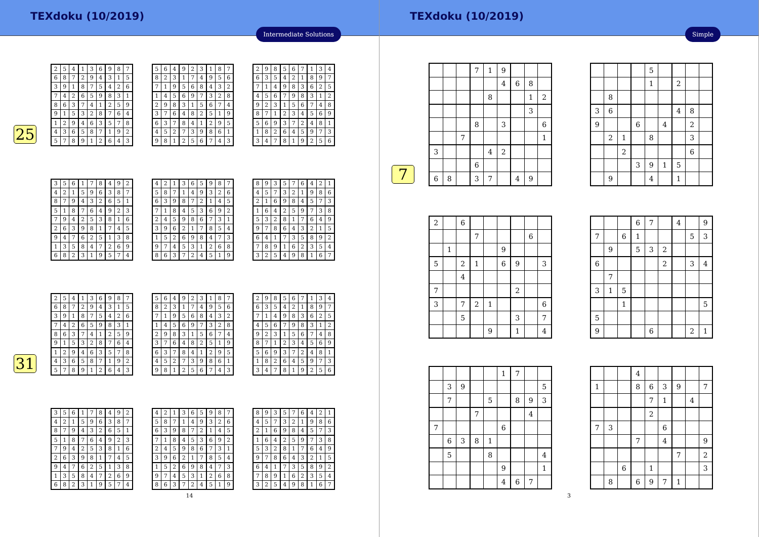TEXdoku (10/2019)
Intermediate Solutions
25
| 2 | 5 | 4 | 1 | 3 | 6 | 9 | 8 | 7 |
| 6 | 8 | 7 | 2 | 9 | 4 | 3 | 1 | 5 |
| 3 | 9 | 1 | 8 | 7 | 5 | 4 | 2 | 6 |
| 7 | 4 | 2 | 6 | 5 | 9 | 8 | 3 | 1 |
| 8 | 6 | 3 | 7 | 4 | 1 | 2 | 5 | 9 |
| 9 | 1 | 5 | 3 | 2 | 8 | 7 | 6 | 4 |
| 1 | 2 | 9 | 4 | 6 | 3 | 5 | 7 | 8 |
| 4 | 3 | 6 | 5 | 8 | 7 | 1 | 9 | 2 |
| 5 | 7 | 8 | 9 | 1 | 2 | 6 | 4 | 3 |
| 5 | 6 | 4 | 9 | 2 | 3 | 1 | 8 | 7 |
| 8 | 2 | 3 | 1 | 7 | 4 | 9 | 5 | 6 |
| 7 | 1 | 9 | 5 | 6 | 8 | 4 | 3 | 2 |
| 1 | 4 | 5 | 6 | 9 | 7 | 3 | 2 | 8 |
| 2 | 9 | 8 | 3 | 1 | 5 | 6 | 7 | 4 |
| 3 | 7 | 6 | 4 | 8 | 2 | 5 | 1 | 9 |
| 6 | 3 | 7 | 8 | 4 | 1 | 2 | 9 | 5 |
| 4 | 5 | 2 | 7 | 3 | 9 | 8 | 6 | 1 |
| 9 | 8 | 1 | 2 | 5 | 6 | 7 | 4 | 3 |
| 2 | 9 | 8 | 5 | 6 | 7 | 1 | 3 | 4 |
| 6 | 3 | 5 | 4 | 2 | 1 | 8 | 9 | 7 |
| 7 | 1 | 4 | 9 | 8 | 3 | 6 | 2 | 5 |
| 4 | 5 | 6 | 7 | 9 | 8 | 3 | 1 | 2 |
| 9 | 2 | 3 | 1 | 5 | 6 | 7 | 4 | 8 |
| 8 | 7 | 1 | 2 | 3 | 4 | 5 | 6 | 9 |
| 5 | 6 | 9 | 3 | 7 | 2 | 4 | 8 | 1 |
| 1 | 8 | 2 | 6 | 4 | 5 | 9 | 7 | 3 |
| 3 | 4 | 7 | 8 | 1 | 9 | 2 | 5 | 6 |
| 3 | 5 | 6 | 1 | 7 | 8 | 4 | 9 | 2 |
| 4 | 2 | 1 | 5 | 9 | 6 | 3 | 8 | 7 |
| 8 | 7 | 9 | 4 | 3 | 2 | 6 | 5 | 1 |
| 5 | 1 | 8 | 7 | 6 | 4 | 9 | 2 | 3 |
| 7 | 9 | 4 | 2 | 5 | 3 | 8 | 1 | 6 |
| 2 | 6 | 3 | 9 | 8 | 1 | 7 | 4 | 5 |
| 9 | 4 | 7 | 6 | 2 | 5 | 1 | 3 | 8 |
| 1 | 3 | 5 | 8 | 4 | 7 | 2 | 6 | 9 |
| 6 | 8 | 2 | 3 | 1 | 9 | 5 | 7 | 4 |
| 4 | 2 | 1 | 3 | 6 | 5 | 9 | 8 | 7 |
| 5 | 8 | 7 | 1 | 4 | 9 | 3 | 2 | 6 |
| 6 | 3 | 9 | 8 | 7 | 2 | 1 | 4 | 5 |
| 7 | 1 | 8 | 4 | 5 | 3 | 6 | 9 | 2 |
| 2 | 4 | 5 | 9 | 8 | 6 | 7 | 3 | 1 |
| 3 | 9 | 6 | 2 | 1 | 7 | 8 | 5 | 4 |
| 1 | 5 | 2 | 6 | 9 | 8 | 4 | 7 | 3 |
| 9 | 7 | 4 | 5 | 3 | 1 | 2 | 6 | 8 |
| 8 | 6 | 3 | 7 | 2 | 4 | 5 | 1 | 9 |
| 8 | 9 | 3 | 5 | 7 | 6 | 4 | 2 | 1 |
| 4 | 5 | 7 | 3 | 2 | 1 | 9 | 8 | 6 |
| 2 | 1 | 6 | 9 | 8 | 4 | 5 | 7 | 3 |
| 1 | 6 | 4 | 2 | 5 | 9 | 7 | 3 | 8 |
| 5 | 3 | 2 | 8 | 1 | 7 | 6 | 4 | 9 |
| 9 | 7 | 8 | 6 | 4 | 3 | 2 | 1 | 5 |
| 6 | 4 | 1 | 7 | 3 | 5 | 8 | 9 | 2 |
| 7 | 8 | 9 | 1 | 6 | 2 | 3 | 5 | 4 |
| 3 | 2 | 5 | 4 | 9 | 8 | 1 | 6 | 7 |
31
| 2 | 5 | 4 | 1 | 3 | 6 | 9 | 8 | 7 |
| 6 | 8 | 7 | 2 | 9 | 4 | 3 | 1 | 5 |
| 3 | 9 | 1 | 8 | 7 | 5 | 4 | 2 | 6 |
| 7 | 4 | 2 | 6 | 5 | 9 | 8 | 3 | 1 |
| 8 | 6 | 3 | 7 | 4 | 1 | 2 | 5 | 9 |
| 9 | 1 | 5 | 3 | 2 | 8 | 7 | 6 | 4 |
| 1 | 2 | 9 | 4 | 6 | 3 | 5 | 7 | 8 |
| 4 | 3 | 6 | 5 | 8 | 7 | 1 | 9 | 2 |
| 5 | 7 | 8 | 9 | 1 | 2 | 6 | 4 | 3 |
| 5 | 6 | 4 | 9 | 2 | 3 | 1 | 8 | 7 |
| 8 | 2 | 3 | 1 | 7 | 4 | 9 | 5 | 6 |
| 7 | 1 | 9 | 5 | 6 | 8 | 4 | 3 | 2 |
| 1 | 4 | 5 | 6 | 9 | 7 | 3 | 2 | 8 |
| 2 | 9 | 8 | 3 | 1 | 5 | 6 | 7 | 4 |
| 3 | 7 | 6 | 4 | 8 | 2 | 5 | 1 | 9 |
| 6 | 3 | 7 | 8 | 4 | 1 | 2 | 9 | 5 |
| 4 | 5 | 2 | 7 | 3 | 9 | 8 | 6 | 1 |
| 9 | 8 | 1 | 2 | 5 | 6 | 7 | 4 | 3 |
| 2 | 9 | 8 | 5 | 6 | 7 | 1 | 3 | 4 |
| 6 | 3 | 5 | 4 | 2 | 1 | 8 | 9 | 7 |
| 7 | 1 | 4 | 9 | 8 | 3 | 6 | 2 | 5 |
| 4 | 5 | 6 | 7 | 9 | 8 | 3 | 1 | 2 |
| 9 | 2 | 3 | 1 | 5 | 6 | 7 | 4 | 8 |
| 8 | 7 | 1 | 2 | 3 | 4 | 5 | 6 | 9 |
| 5 | 6 | 9 | 3 | 7 | 2 | 4 | 8 | 1 |
| 1 | 8 | 2 | 6 | 4 | 5 | 9 | 7 | 3 |
| 3 | 4 | 7 | 8 | 1 | 9 | 2 | 5 | 6 |
| 3 | 5 | 6 | 1 | 7 | 8 | 4 | 9 | 2 |
| 4 | 2 | 1 | 5 | 9 | 6 | 3 | 8 | 7 |
| 8 | 7 | 9 | 4 | 3 | 2 | 6 | 5 | 1 |
| 5 | 1 | 8 | 7 | 6 | 4 | 9 | 2 | 3 |
| 7 | 9 | 4 | 2 | 5 | 3 | 8 | 1 | 6 |
| 2 | 6 | 3 | 9 | 8 | 1 | 7 | 4 | 5 |
| 9 | 4 | 7 | 6 | 2 | 5 | 1 | 3 | 8 |
| 1 | 3 | 5 | 8 | 4 | 7 | 2 | 6 | 9 |
| 6 | 8 | 2 | 3 | 1 | 9 | 5 | 7 | 4 |
| 4 | 2 | 1 | 3 | 6 | 5 | 9 | 8 | 7 |
| 5 | 8 | 7 | 1 | 4 | 9 | 3 | 2 | 6 |
| 6 | 3 | 9 | 8 | 7 | 2 | 1 | 4 | 5 |
| 7 | 1 | 8 | 4 | 5 | 3 | 6 | 9 | 2 |
| 2 | 4 | 5 | 9 | 8 | 6 | 7 | 3 | 1 |
| 3 | 9 | 6 | 2 | 1 | 7 | 8 | 5 | 4 |
| 1 | 5 | 2 | 6 | 9 | 8 | 4 | 7 | 3 |
| 9 | 7 | 4 | 5 | 3 | 1 | 2 | 6 | 8 |
| 8 | 6 | 3 | 7 | 2 | 4 | 5 | 1 | 9 |
| 8 | 9 | 3 | 5 | 7 | 6 | 4 | 2 | 1 |
| 4 | 5 | 7 | 3 | 2 | 1 | 9 | 8 | 6 |
| 2 | 1 | 6 | 9 | 8 | 4 | 5 | 7 | 3 |
| 1 | 6 | 4 | 2 | 5 | 9 | 7 | 3 | 8 |
| 5 | 3 | 2 | 8 | 1 | 7 | 6 | 4 | 9 |
| 9 | 7 | 8 | 6 | 4 | 3 | 2 | 1 | 5 |
| 6 | 4 | 1 | 7 | 3 | 5 | 8 | 9 | 2 |
| 7 | 8 | 9 | 1 | 6 | 2 | 3 | 5 | 4 |
| 3 | 2 | 5 | 4 | 9 | 8 | 1 | 6 | 7 |
14
TEXdoku (10/2019)
Simple
7
| | | | 7 | 1 | 9 | | | |
| | | | | | 4 | 6 | 8 | |
| | | | | 8 | | | 1 | 2 |
| | | | | | | | 3 | |
| | | | 8 | | 3 | | | 6 |
| | | 7 | | | | | | 1 |
| 3 | | | | 4 | 2 | | | |
| | | | 6 | | | | | |
| 6 | 8 | | 3 | 7 | | 4 | 9 | |
| | | | | 5 | | | | |
| | | | | 1 | | 2 | | |
| | 8 | | | | | | | |
| 3 | 6 | | | | | 4 | 8 | |
| 9 | | | 6 | | 4 | | 2 | |
| | 2 | 1 | | 8 | | | 3 | |
| | | 2 | | | | | 6 | |
| | | | 3 | 9 | 1 | 5 | | |
| | 9 | | | 4 | | 1 | | |
| 2 | | 6 | | | | | | |
| | | | 7 | | | | 6 | |
| | 1 | | | | 9 | | | |
| 5 | | 2 | 1 | | 6 | 9 | | 3 |
| | | 4 | | | | | | |
| 7 | | | | | | 2 | | |
| 3 | | 7 | 2 | 1 | | | | 6 |
| | | 5 | | | | 3 | | 7 |
| | | | | 9 | | 1 | | 4 |
| | | | 6 | 7 | | 4 | | 9 |
| 7 | | 6 | 1 | | | | 5 | 3 |
| | 9 | | 5 | 3 | 2 | | | |
| 6 | | | | | 2 | | 3 | 4 |
| | 7 | | | | | | | |
| 3 | 1 | 5 | | | | | | |
| | | 1 | | | | | | 5 |
| 5 | | | | | | | | |
| 9 | | | | 6 | | | 2 | 1 |
| | | | | | 1 | 7 | | |
| | 3 | 9 | | | | | | 5 |
| | 7 | | | 5 | | 8 | 9 | 3 |
| | | | 7 | | | | 4 | |
| 7 | | | | | 6 | | | |
| | 6 | 3 | 8 | 1 | | | | |
| | 5 | | | 8 | | | | 4 |
| | | | | | 9 | | | 1 |
| | | | | | 4 | 6 | 7 | |
| | | | 4 | | | | | |
| 1 | | | 8 | 6 | 3 | 9 | | 7 |
| | | | | 7 | 1 | | 4 | |
| | | | | 2 | | | | |
| 7 | 3 | | | | 6 | | | |
| | | | 7 | | 4 | | | 9 |
| | | | | | | 7 | | 2 |
| | | 6 | | 1 | | | | 3 |
| | 8 | | 6 | 9 | 7 | 1 | | |
3